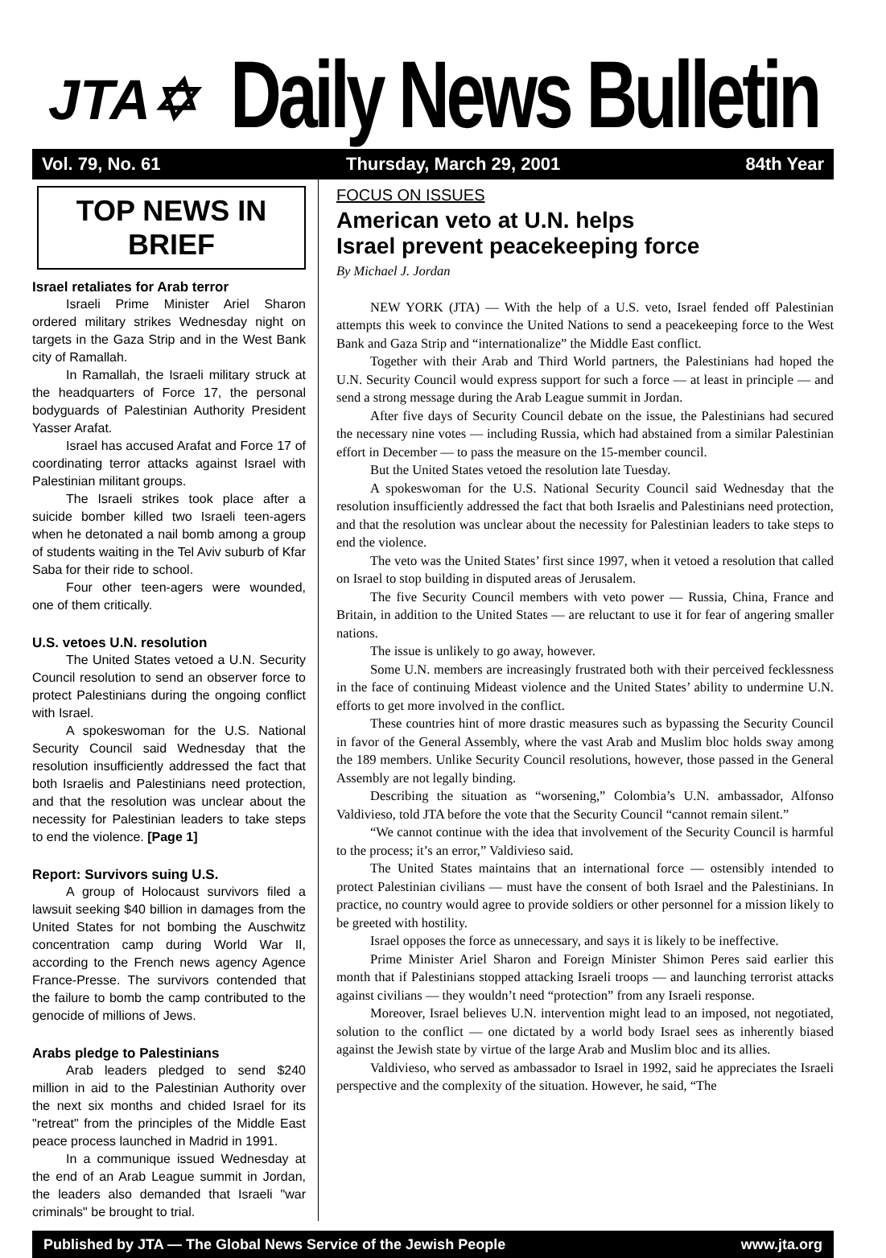JTA✡
Daily News Bulletin
Vol. 79, No. 61 Thursday, March 29, 2001 84th Year
TOP NEWS IN BRIEF
Israel retaliates for Arab terror
Israeli Prime Minister Ariel Sharon ordered military strikes Wednesday night on targets in the Gaza Strip and in the West Bank city of Ramallah.
In Ramallah, the Israeli military struck at the headquarters of Force 17, the personal bodyguards of Palestinian Authority President Yasser Arafat.
Israel has accused Arafat and Force 17 of coordinating terror attacks against Israel with Palestinian militant groups.
The Israeli strikes took place after a suicide bomber killed two Israeli teen-agers when he detonated a nail bomb among a group of students waiting in the Tel Aviv suburb of Kfar Saba for their ride to school.
Four other teen-agers were wounded, one of them critically.
U.S. vetoes U.N. resolution
The United States vetoed a U.N. Security Council resolution to send an observer force to protect Palestinians during the ongoing conflict with Israel.
A spokeswoman for the U.S. National Security Council said Wednesday that the resolution insufficiently addressed the fact that both Israelis and Palestinians need protection, and that the resolution was unclear about the necessity for Palestinian leaders to take steps to end the violence. [Page 1]
Report: Survivors suing U.S.
A group of Holocaust survivors filed a lawsuit seeking $40 billion in damages from the United States for not bombing the Auschwitz concentration camp during World War II, according to the French news agency Agence France-Presse. The survivors contended that the failure to bomb the camp contributed to the genocide of millions of Jews.
Arabs pledge to Palestinians
Arab leaders pledged to send $240 million in aid to the Palestinian Authority over the next six months and chided Israel for its "retreat" from the principles of the Middle East peace process launched in Madrid in 1991.
In a communique issued Wednesday at the end of an Arab League summit in Jordan, the leaders also demanded that Israeli "war criminals" be brought to trial.
FOCUS ON ISSUES
American veto at U.N. helps
Israel prevent peacekeeping force
By Michael J. Jordan
NEW YORK (JTA) — With the help of a U.S. veto, Israel fended off Palestinian attempts this week to convince the United Nations to send a peacekeeping force to the West Bank and Gaza Strip and “internationalize” the Middle East conflict.
Together with their Arab and Third World partners, the Palestinians had hoped the U.N. Security Council would express support for such a force — at least in principle — and send a strong message during the Arab League summit in Jordan.
After five days of Security Council debate on the issue, the Palestinians had secured the necessary nine votes — including Russia, which had abstained from a similar Palestinian effort in December — to pass the measure on the 15-member council.
But the United States vetoed the resolution late Tuesday.
A spokeswoman for the U.S. National Security Council said Wednesday that the resolution insufficiently addressed the fact that both Israelis and Palestinians need protection, and that the resolution was unclear about the necessity for Palestinian leaders to take steps to end the violence.
The veto was the United States’ first since 1997, when it vetoed a resolution that called on Israel to stop building in disputed areas of Jerusalem.
The five Security Council members with veto power — Russia, China, France and Britain, in addition to the United States — are reluctant to use it for fear of angering smaller nations.
The issue is unlikely to go away, however.
Some U.N. members are increasingly frustrated both with their perceived fecklessness in the face of continuing Mideast violence and the United States’ ability to undermine U.N. efforts to get more involved in the conflict.
These countries hint of more drastic measures such as bypassing the Security Council in favor of the General Assembly, where the vast Arab and Muslim bloc holds sway among the 189 members. Unlike Security Council resolutions, however, those passed in the General Assembly are not legally binding.
Describing the situation as “worsening,” Colombia’s U.N. ambassador, Alfonso Valdivieso, told JTA before the vote that the Security Council “cannot remain silent.”
“We cannot continue with the idea that involvement of the Security Council is harmful to the process; it’s an error,” Valdivieso said.
The United States maintains that an international force — ostensibly intended to protect Palestinian civilians — must have the consent of both Israel and the Palestinians. In practice, no country would agree to provide soldiers or other personnel for a mission likely to be greeted with hostility.
Israel opposes the force as unnecessary, and says it is likely to be ineffective.
Prime Minister Ariel Sharon and Foreign Minister Shimon Peres said earlier this month that if Palestinians stopped attacking Israeli troops — and launching terrorist attacks against civilians — they wouldn’t need “protection” from any Israeli response.
Moreover, Israel believes U.N. intervention might lead to an imposed, not negotiated, solution to the conflict — one dictated by a world body Israel sees as inherently biased against the Jewish state by virtue of the large Arab and Muslim bloc and its allies.
Valdivieso, who served as ambassador to Israel in 1992, said he appreciates the Israeli perspective and the complexity of the situation. However, he said, “The
Published by JTA — The Global News Service of the Jewish People www.jta.org